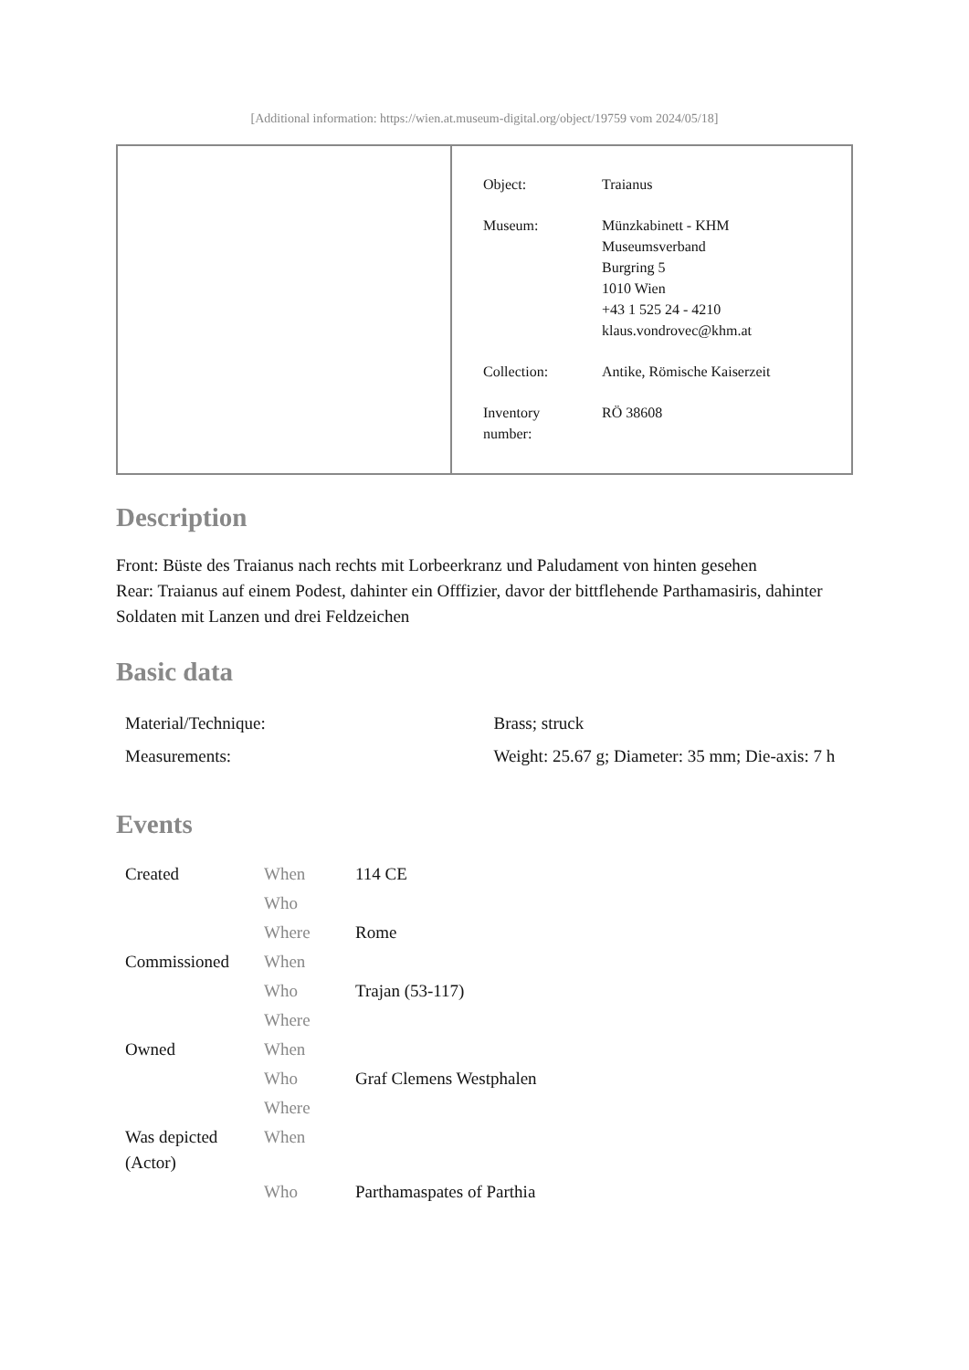[Additional information: https://wien.at.museum-digital.org/object/19759 vom 2024/05/18]
| Object: | Traianus |
| Museum: | Münzkabinett - KHM Museumsverband Burgring 5 1010 Wien +43 1 525 24 - 4210 klaus.vondrovec@khm.at |
| Collection: | Antike, Römische Kaiserzeit |
| Inventory number: | RÖ 38608 |
Description
Front: Büste des Traianus nach rechts mit Lorbeerkranz und Paludament von hinten gesehen
Rear: Traianus auf einem Podest, dahinter ein Offfizier, davor der bittflehende Parthamasiris, dahinter Soldaten mit Lanzen und drei Feldzeichen
Basic data
| Material/Technique: | Brass; struck |
| Measurements: | Weight: 25.67 g; Diameter: 35 mm; Die-axis: 7 h |
Events
| Created | When | 114 CE |
| | Who | |
| | Where | Rome |
| Commissioned | When | |
| | Who | Trajan (53-117) |
| | Where | |
| Owned | When | |
| | Who | Graf Clemens Westphalen |
| | Where | |
| Was depicted (Actor) | When | |
| | Who | Parthamaspates of Parthia |